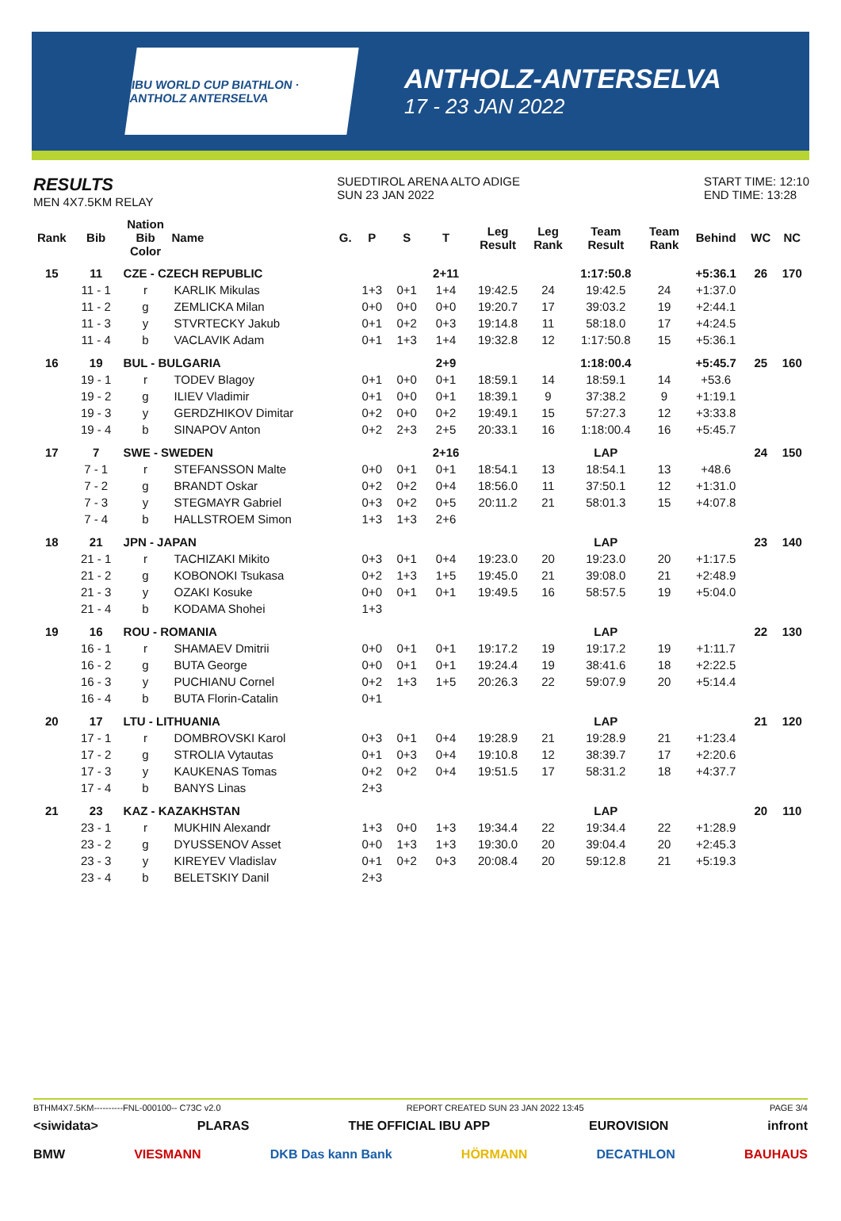IBU WORLD CUP BIATHLON · ANTHOLZ ANTERSELVA
ANTHOLZ-ANTERSELVA
17 - 23 JAN 2022
RESULTS
MEN 4X7.5KM RELAY
SUEDTIROL ARENA ALTO ADIGE
SUN 23 JAN 2022
START TIME: 12:10
END TIME: 13:28
| Rank | Bib | Nation Bib Color | Name | G. | P | S | T | Leg Result | Leg Rank | Team Result | Team Rank | Behind | WC | NC |
| --- | --- | --- | --- | --- | --- | --- | --- | --- | --- | --- | --- | --- | --- | --- |
| 15 | 11 | CZE - CZECH REPUBLIC | | | | | 2+11 | | | 1:17:50.8 | | +5:36.1 | 26 | 170 |
| | 11 - 1 | r | KARLIK Mikulas | | 1+3 | 0+1 | 1+4 | 19:42.5 | 24 | 19:42.5 | 24 | +1:37.0 | | |
| | 11 - 2 | g | ZEMLICKA Milan | | 0+0 | 0+0 | 0+0 | 19:20.7 | 17 | 39:03.2 | 19 | +2:44.1 | | |
| | 11 - 3 | y | STVRTECKY Jakub | | 0+1 | 0+2 | 0+3 | 19:14.8 | 11 | 58:18.0 | 17 | +4:24.5 | | |
| | 11 - 4 | b | VACLAVIK Adam | | 0+1 | 1+3 | 1+4 | 19:32.8 | 12 | 1:17:50.8 | 15 | +5:36.1 | | |
| 16 | 19 | BUL - BULGARIA | | | | | 2+9 | | | 1:18:00.4 | | +5:45.7 | 25 | 160 |
| | 19 - 1 | r | TODEV Blagoy | | 0+1 | 0+0 | 0+1 | 18:59.1 | 14 | 18:59.1 | 14 | +53.6 | | |
| | 19 - 2 | g | ILIEV Vladimir | | 0+1 | 0+0 | 0+1 | 18:39.1 | 9 | 37:38.2 | 9 | +1:19.1 | | |
| | 19 - 3 | y | GERDZHIKOV Dimitar | | 0+2 | 0+0 | 0+2 | 19:49.1 | 15 | 57:27.3 | 12 | +3:33.8 | | |
| | 19 - 4 | b | SINAPOV Anton | | 0+2 | 2+3 | 2+5 | 20:33.1 | 16 | 1:18:00.4 | 16 | +5:45.7 | | |
| 17 | 7 | SWE - SWEDEN | | | | | 2+16 | | | LAP | | | 24 | 150 |
| | 7 - 1 | r | STEFANSSON Malte | | 0+0 | 0+1 | 0+1 | 18:54.1 | 13 | 18:54.1 | 13 | +48.6 | | |
| | 7 - 2 | g | BRANDT Oskar | | 0+2 | 0+2 | 0+4 | 18:56.0 | 11 | 37:50.1 | 12 | +1:31.0 | | |
| | 7 - 3 | y | STEGMAYR Gabriel | | 0+3 | 0+2 | 0+5 | 20:11.2 | 21 | 58:01.3 | 15 | +4:07.8 | | |
| | 7 - 4 | b | HALLSTROEM Simon | | 1+3 | 1+3 | 2+6 | | | | | | | |
| 18 | 21 | JPN - JAPAN | | | | | | | | LAP | | | 23 | 140 |
| | 21 - 1 | r | TACHIZAKI Mikito | | 0+3 | 0+1 | 0+4 | 19:23.0 | 20 | 19:23.0 | 20 | +1:17.5 | | |
| | 21 - 2 | g | KOBONOKI Tsukasa | | 0+2 | 1+3 | 1+5 | 19:45.0 | 21 | 39:08.0 | 21 | +2:48.9 | | |
| | 21 - 3 | y | OZAKI Kosuke | | 0+0 | 0+1 | 0+1 | 19:49.5 | 16 | 58:57.5 | 19 | +5:04.0 | | |
| | 21 - 4 | b | KODAMA Shohei | | 1+3 | | | | | | | | | |
| 19 | 16 | ROU - ROMANIA | | | | | | | | LAP | | | 22 | 130 |
| | 16 - 1 | r | SHAMAEV Dmitrii | | 0+0 | 0+1 | 0+1 | 19:17.2 | 19 | 19:17.2 | 19 | +1:11.7 | | |
| | 16 - 2 | g | BUTA George | | 0+0 | 0+1 | 0+1 | 19:24.4 | 19 | 38:41.6 | 18 | +2:22.5 | | |
| | 16 - 3 | y | PUCHIANU Cornel | | 0+2 | 1+3 | 1+5 | 20:26.3 | 22 | 59:07.9 | 20 | +5:14.4 | | |
| | 16 - 4 | b | BUTA Florin-Catalin | | 0+1 | | | | | | | | | |
| 20 | 17 | LTU - LITHUANIA | | | | | | | | LAP | | | 21 | 120 |
| | 17 - 1 | r | DOMBROVSKI Karol | | 0+3 | 0+1 | 0+4 | 19:28.9 | 21 | 19:28.9 | 21 | +1:23.4 | | |
| | 17 - 2 | g | STROLIA Vytautas | | 0+1 | 0+3 | 0+4 | 19:10.8 | 12 | 38:39.7 | 17 | +2:20.6 | | |
| | 17 - 3 | y | KAUKENAS Tomas | | 0+2 | 0+2 | 0+4 | 19:51.5 | 17 | 58:31.2 | 18 | +4:37.7 | | |
| | 17 - 4 | b | BANYS Linas | | 2+3 | | | | | | | | | |
| 21 | 23 | KAZ - KAZAKHSTAN | | | | | | | | LAP | | | 20 | 110 |
| | 23 - 1 | r | MUKHIN Alexandr | | 1+3 | 0+0 | 1+3 | 19:34.4 | 22 | 19:34.4 | 22 | +1:28.9 | | |
| | 23 - 2 | g | DYUSSENOV Asset | | 0+0 | 1+3 | 1+3 | 19:30.0 | 20 | 39:04.4 | 20 | +2:45.3 | | |
| | 23 - 3 | y | KIREYEV Vladislav | | 0+1 | 0+2 | 0+3 | 20:08.4 | 20 | 59:12.8 | 21 | +5:19.3 | | |
| | 23 - 4 | b | BELETSKIY Danil | | 2+3 | | | | | | | | | |
BTHM4X7.5KM----------FNL-000100-- C73C v2.0 REPORT CREATED SUN 23 JAN 2022 13:45 PAGE 3/4
<siwidata> PLARAS THE OFFICIAL IBU APP EUROVISION infront
BMW VIESMANN DKB Das kann Bank HÖRMANN DECATHLON BAUHAUS